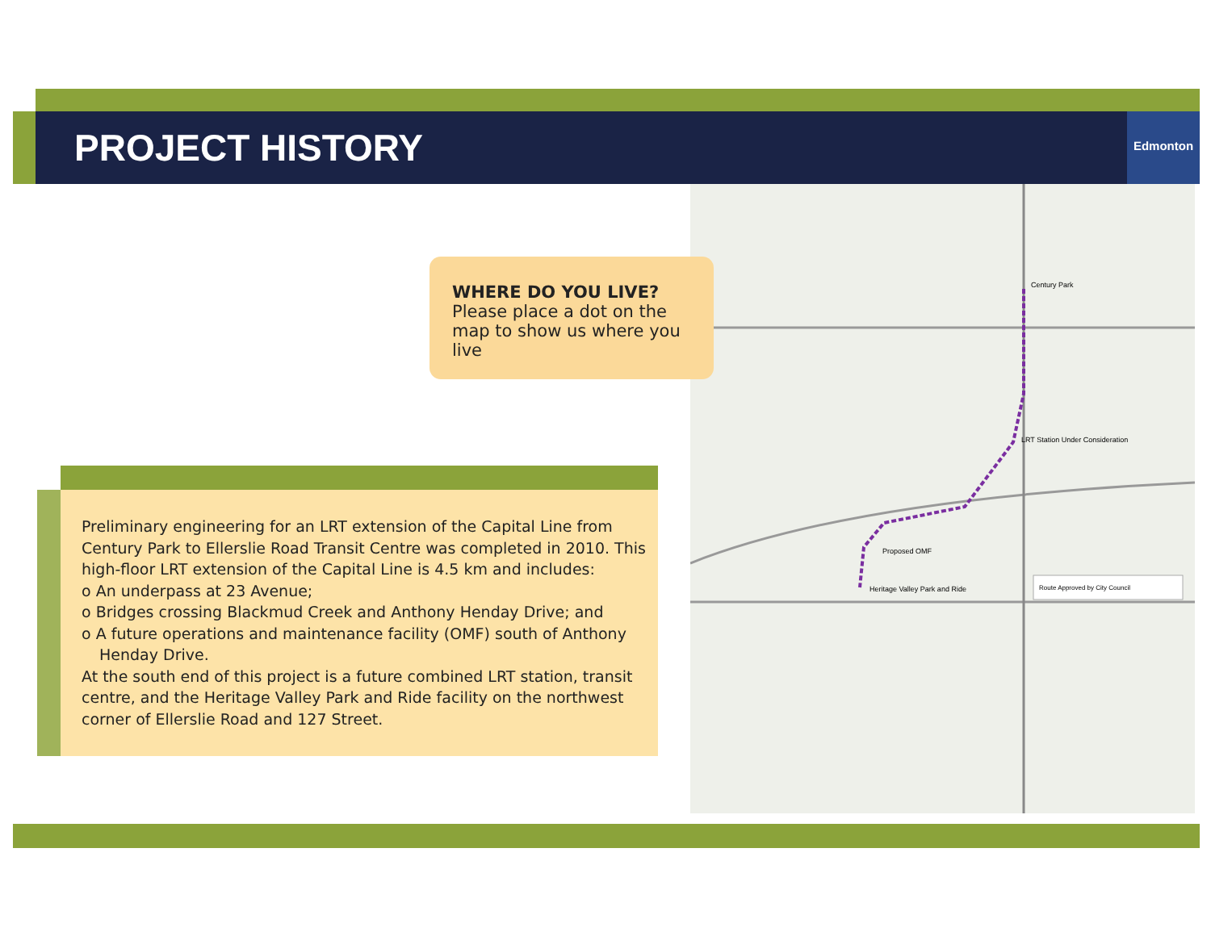PROJECT HISTORY
Edmonton
Century Park
LRT Station Under Consideration
Proposed OMF
Heritage Valley Park and Ride
Route Approved by City Council
WHERE DO YOU LIVE?
Please place a dot on the map to show us where you live
Preliminary engineering for an LRT extension of the Capital Line from Century Park to Ellerslie Road Transit Centre was completed in 2010. This high-floor LRT extension of the Capital Line is 4.5 km and includes:
o An underpass at 23 Avenue;
o Bridges crossing Blackmud Creek and Anthony Henday Drive; and
o A future operations and maintenance facility (OMF) south of Anthony Henday Drive.
At the south end of this project is a future combined LRT station, transit centre, and the Heritage Valley Park and Ride facility on the northwest corner of Ellerslie Road and 127 Street.